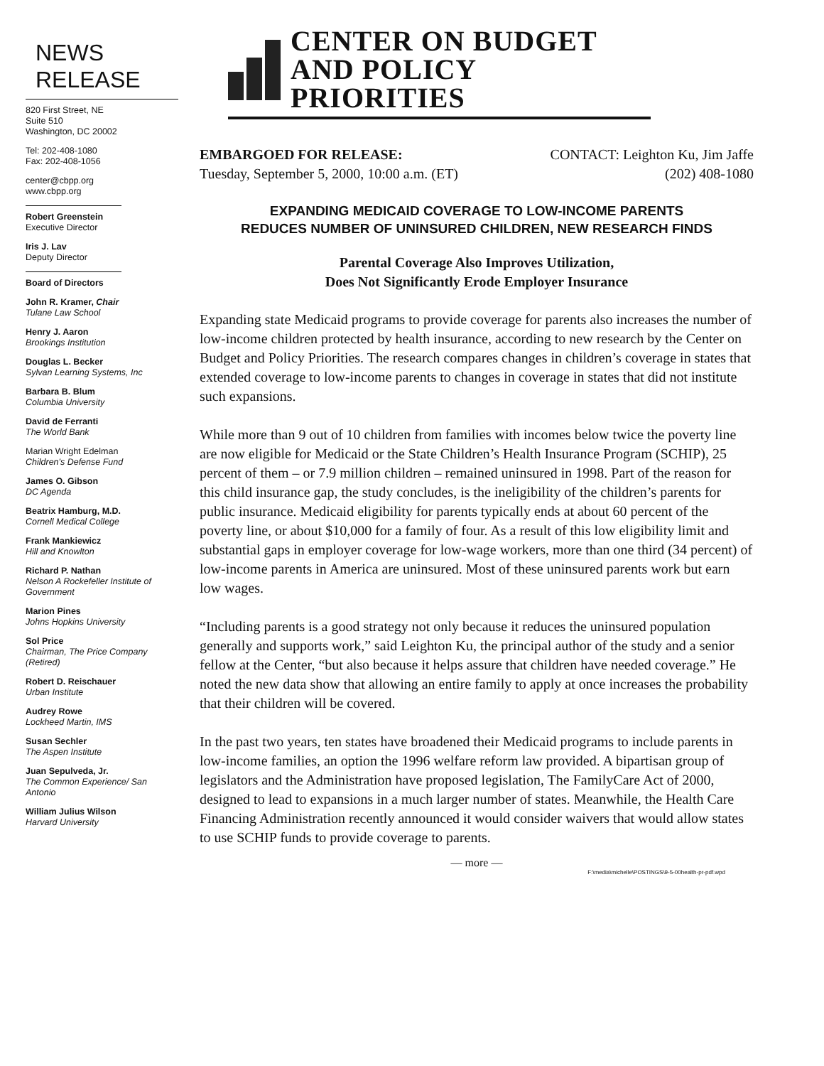NEWS
RELEASE
820 First Street, NE
Suite 510
Washington, DC 20002
Tel: 202-408-1080
Fax: 202-408-1056
center@cbpp.org
www.cbpp.org
Robert Greenstein
Executive Director
Iris J. Lav
Deputy Director
Board of Directors
John R. Kramer, Chair
Tulane Law School
Henry J. Aaron
Brookings Institution
Douglas L. Becker
Sylvan Learning Systems, Inc
Barbara B. Blum
Columbia University
David de Ferranti
The World Bank
Marian Wright Edelman
Children's Defense Fund
James O. Gibson
DC Agenda
Beatrix Hamburg, M.D.
Cornell Medical College
Frank Mankiewicz
Hill and Knowlton
Richard P. Nathan
Nelson A Rockefeller Institute of Government
Marion Pines
Johns Hopkins University
Sol Price
Chairman, The Price Company (Retired)
Robert D. Reischauer
Urban Institute
Audrey Rowe
Lockheed Martin, IMS
Susan Sechler
The Aspen Institute
Juan Sepulveda, Jr.
The Common Experience/ San Antonio
William Julius Wilson
Harvard University
CENTER ON BUDGET
AND POLICY PRIORITIES
EMBARGOED FOR RELEASE: CONTACT: Leighton Ku, Jim Jaffe
Tuesday, September 5, 2000, 10:00 a.m. (ET) (202) 408-1080
EXPANDING MEDICAID COVERAGE TO LOW-INCOME PARENTS
REDUCES NUMBER OF UNINSURED CHILDREN, NEW RESEARCH FINDS
Parental Coverage Also Improves Utilization,
Does Not Significantly Erode Employer Insurance
Expanding state Medicaid programs to provide coverage for parents also increases the number of low-income children protected by health insurance, according to new research by the Center on Budget and Policy Priorities. The research compares changes in children’s coverage in states that extended coverage to low-income parents to changes in coverage in states that did not institute such expansions.
While more than 9 out of 10 children from families with incomes below twice the poverty line are now eligible for Medicaid or the State Children’s Health Insurance Program (SCHIP), 25 percent of them – or 7.9 million children – remained uninsured in 1998. Part of the reason for this child insurance gap, the study concludes, is the ineligibility of the children’s parents for public insurance. Medicaid eligibility for parents typically ends at about 60 percent of the poverty line, or about $10,000 for a family of four. As a result of this low eligibility limit and substantial gaps in employer coverage for low-wage workers, more than one third (34 percent) of low-income parents in America are uninsured. Most of these uninsured parents work but earn low wages.
“Including parents is a good strategy not only because it reduces the uninsured population generally and supports work,” said Leighton Ku, the principal author of the study and a senior fellow at the Center, “but also because it helps assure that children have needed coverage.” He noted the new data show that allowing an entire family to apply at once increases the probability that their children will be covered.
In the past two years, ten states have broadened their Medicaid programs to include parents in low-income families, an option the 1996 welfare reform law provided. A bipartisan group of legislators and the Administration have proposed legislation, The FamilyCare Act of 2000, designed to lead to expansions in a much larger number of states. Meanwhile, the Health Care Financing Administration recently announced it would consider waivers that would allow states to use SCHIP funds to provide coverage to parents.
— more —
F:\media\michelle\POSTINGS\9-5-00health-pr-pdf.wpd